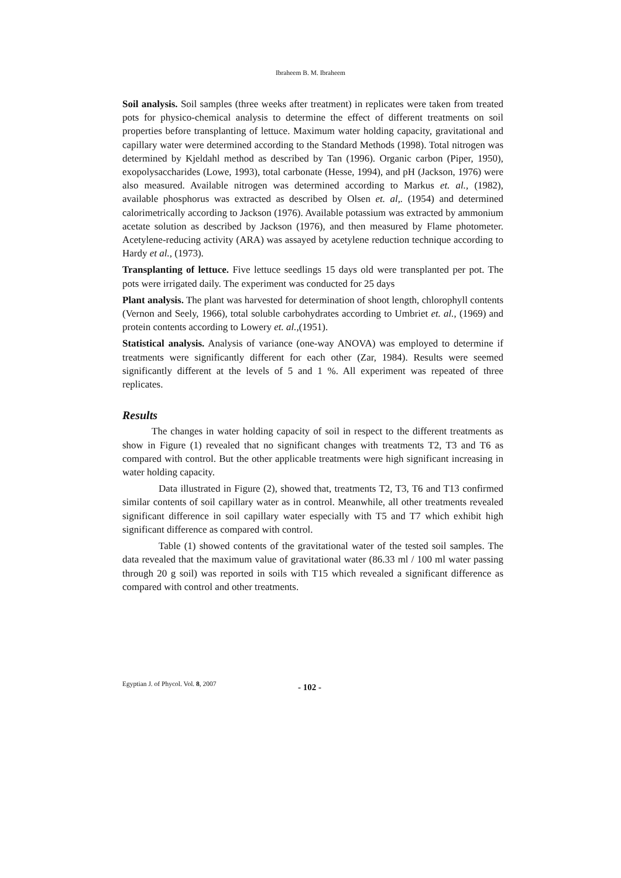Ibraheem B. M. Ibraheem
Soil analysis. Soil samples (three weeks after treatment) in replicates were taken from treated pots for physico-chemical analysis to determine the effect of different treatments on soil properties before transplanting of lettuce. Maximum water holding capacity, gravitational and capillary water were determined according to the Standard Methods (1998). Total nitrogen was determined by Kjeldahl method as described by Tan (1996). Organic carbon (Piper, 1950), exopolysaccharides (Lowe, 1993), total carbonate (Hesse, 1994), and pH (Jackson, 1976) were also measured. Available nitrogen was determined according to Markus et. al., (1982), available phosphorus was extracted as described by Olsen et. al,. (1954) and determined calorimetrically according to Jackson (1976). Available potassium was extracted by ammonium acetate solution as described by Jackson (1976), and then measured by Flame photometer. Acetylene-reducing activity (ARA) was assayed by acetylene reduction technique according to Hardy et al., (1973).
Transplanting of lettuce. Five lettuce seedlings 15 days old were transplanted per pot. The pots were irrigated daily. The experiment was conducted for 25 days
Plant analysis. The plant was harvested for determination of shoot length, chlorophyll contents (Vernon and Seely, 1966), total soluble carbohydrates according to Umbriet et. al., (1969) and protein contents according to Lowery et. al.,(1951).
Statistical analysis. Analysis of variance (one-way ANOVA) was employed to determine if treatments were significantly different for each other (Zar, 1984). Results were seemed significantly different at the levels of 5 and 1 %. All experiment was repeated of three replicates.
Results
The changes in water holding capacity of soil in respect to the different treatments as show in Figure (1) revealed that no significant changes with treatments T2, T3 and T6 as compared with control. But the other applicable treatments were high significant increasing in water holding capacity.
Data illustrated in Figure (2), showed that, treatments T2, T3, T6 and T13 confirmed similar contents of soil capillary water as in control. Meanwhile, all other treatments revealed significant difference in soil capillary water especially with T5 and T7 which exhibit high significant difference as compared with control.
Table (1) showed contents of the gravitational water of the tested soil samples. The data revealed that the maximum value of gravitational water (86.33 ml / 100 ml water passing through 20 g soil) was reported in soils with T15 which revealed a significant difference as compared with control and other treatments.
Egyptian J. of Phycol. Vol. 8, 2007 - 102 -